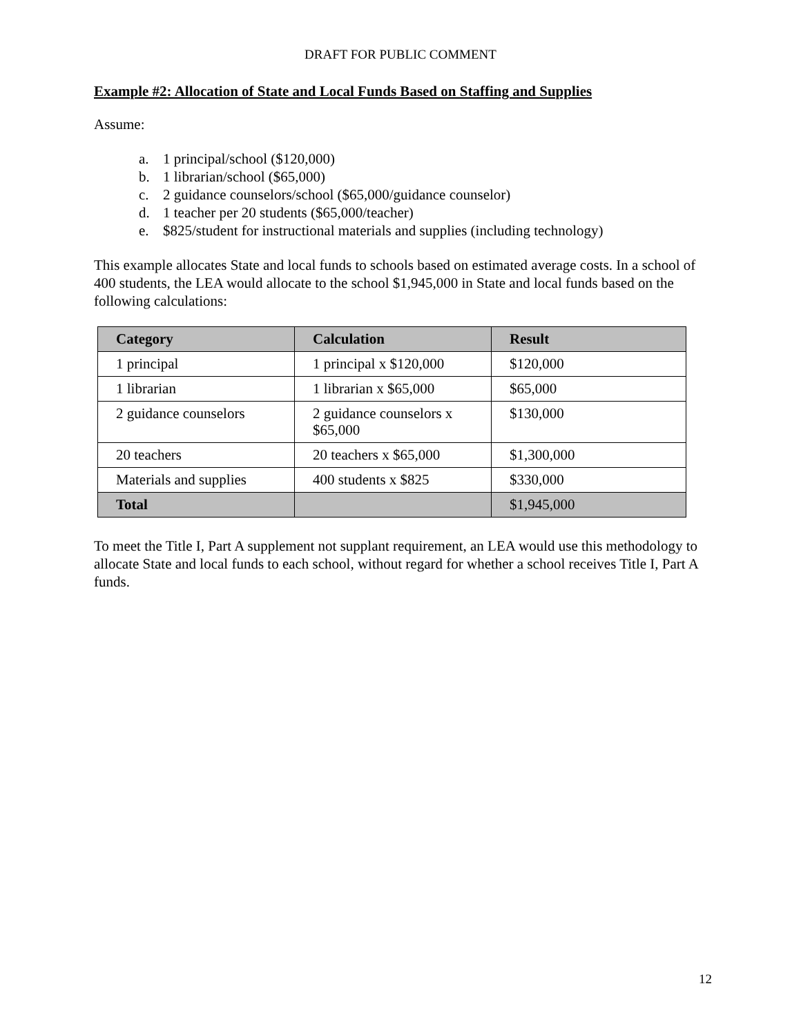DRAFT FOR PUBLIC COMMENT
Example #2: Allocation of State and Local Funds Based on Staffing and Supplies
Assume:
a. 1 principal/school ($120,000)
b. 1 librarian/school ($65,000)
c. 2 guidance counselors/school ($65,000/guidance counselor)
d. 1 teacher per 20 students ($65,000/teacher)
e. $825/student for instructional materials and supplies (including technology)
This example allocates State and local funds to schools based on estimated average costs. In a school of 400 students, the LEA would allocate to the school $1,945,000 in State and local funds based on the following calculations:
| Category | Calculation | Result |
| --- | --- | --- |
| 1 principal | 1 principal x $120,000 | $120,000 |
| 1 librarian | 1 librarian x $65,000 | $65,000 |
| 2 guidance counselors | 2 guidance counselors x $65,000 | $130,000 |
| 20 teachers | 20 teachers x $65,000 | $1,300,000 |
| Materials and supplies | 400 students x $825 | $330,000 |
| Total | | $1,945,000 |
To meet the Title I, Part A supplement not supplant requirement, an LEA would use this methodology to allocate State and local funds to each school, without regard for whether a school receives Title I, Part A funds.
12